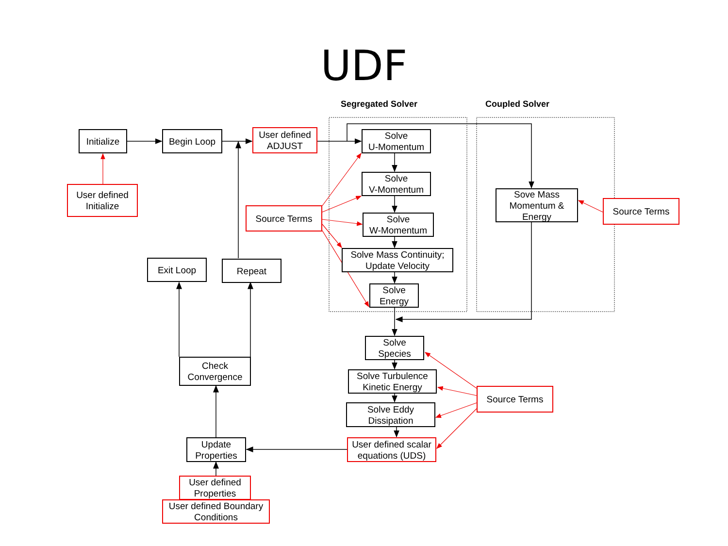UDF
Segregated Solver Coupled Solver
Initialize
Begin Loop
User defined
ADJUST
User defined
Initialize
Solve
U-Momentum
Solve
V-Momentum
Source Terms
Solve
W-Momentum
Solve Mass Continuity;
Update Velocity
Solve
Energy
Sove Mass
Momentum &
Energy
Source Terms
Exit Loop Repeat
Solve
Species
Check
Convergence
Solve Turbulence
Kinetic Energy
Source Terms
Solve Eddy
Dissipation
Update
Properties
User defined scalar
equations (UDS)
User defined
Properties
User defined Boundary
Conditions